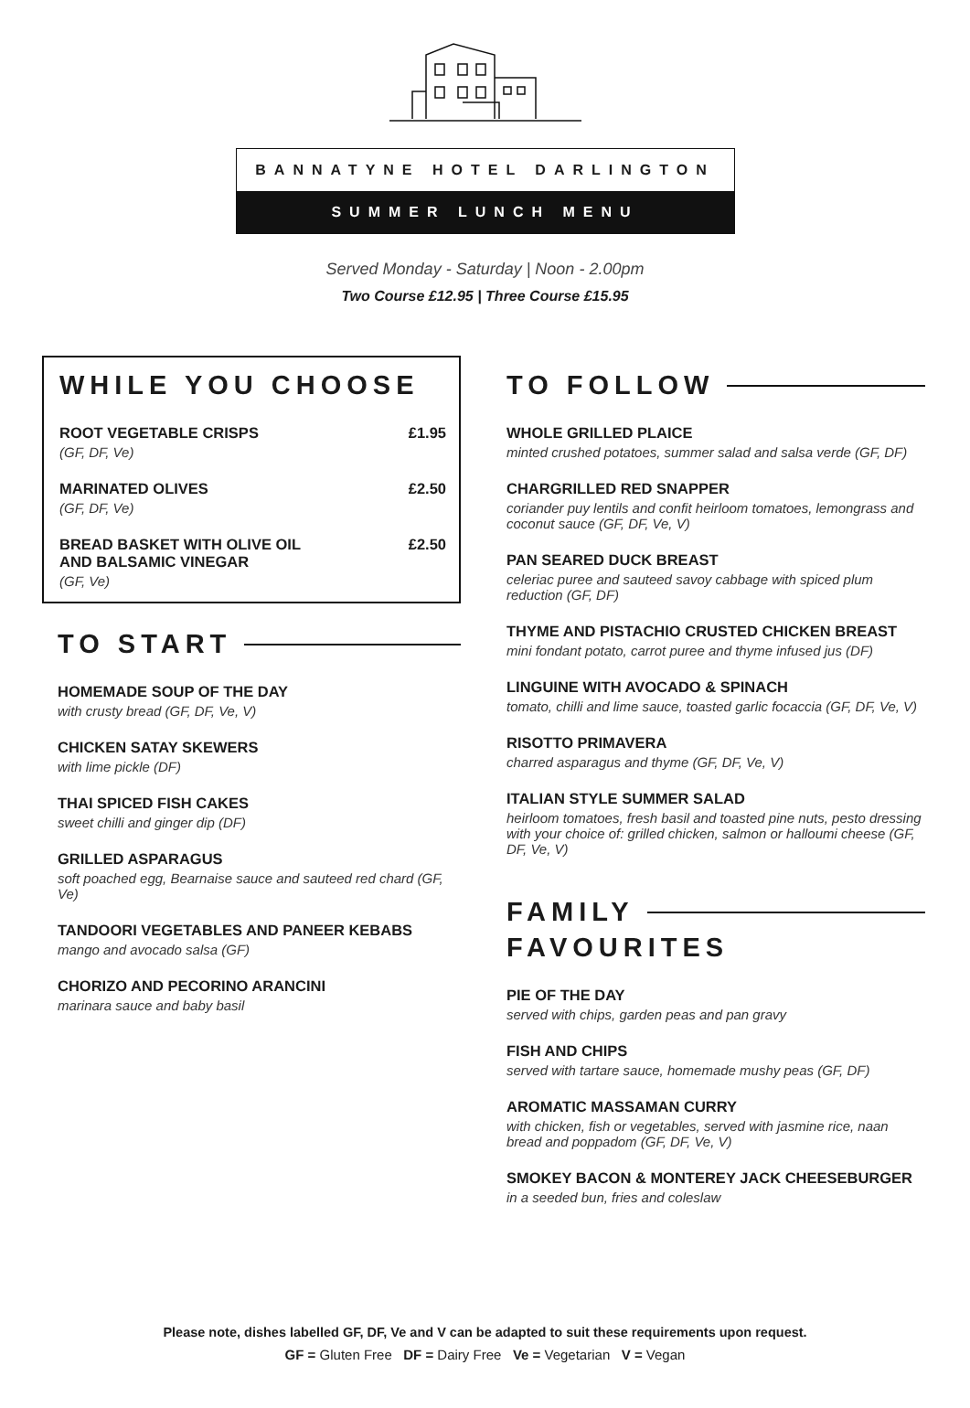BANNATYNE HOTEL DARLINGTON
SUMMER LUNCH MENU
Served Monday - Saturday | Noon - 2.00pm
Two Course £12.95 | Three Course £15.95
WHILE YOU CHOOSE
ROOT VEGETABLE CRISPS £1.95
(GF, DF, Ve)
MARINATED OLIVES £2.50
(GF, DF, Ve)
BREAD BASKET WITH OLIVE OIL
AND BALSAMIC VINEGAR £2.50
(GF, Ve)
TO START
HOMEMADE SOUP OF THE DAY
with crusty bread (GF, DF, Ve, V)
CHICKEN SATAY SKEWERS
with lime pickle (DF)
THAI SPICED FISH CAKES
sweet chilli and ginger dip (DF)
GRILLED ASPARAGUS
soft poached egg, Bearnaise sauce and sauteed red chard (GF, Ve)
TANDOORI VEGETABLES AND PANEER KEBABS
mango and avocado salsa (GF)
CHORIZO AND PECORINO ARANCINI
marinara sauce and baby basil
TO FOLLOW
WHOLE GRILLED PLAICE
minted crushed potatoes, summer salad and salsa verde (GF, DF)
CHARGRILLED RED SNAPPER
coriander puy lentils and confit heirloom tomatoes, lemongrass and coconut sauce (GF, DF, Ve, V)
PAN SEARED DUCK BREAST
celeriac puree and sauteed savoy cabbage with spiced plum reduction (GF, DF)
THYME AND PISTACHIO CRUSTED CHICKEN BREAST
mini fondant potato, carrot puree and thyme infused jus (DF)
LINGUINE WITH AVOCADO & SPINACH
tomato, chilli and lime sauce, toasted garlic focaccia (GF, DF, Ve, V)
RISOTTO PRIMAVERA
charred asparagus and thyme (GF, DF, Ve, V)
ITALIAN STYLE SUMMER SALAD
heirloom tomatoes, fresh basil and toasted pine nuts, pesto dressing with your choice of: grilled chicken, salmon or halloumi cheese (GF, DF, Ve, V)
FAMILY
FAVOURITES
PIE OF THE DAY
served with chips, garden peas and pan gravy
FISH AND CHIPS
served with tartare sauce, homemade mushy peas (GF, DF)
AROMATIC MASSAMAN CURRY
with chicken, fish or vegetables, served with jasmine rice, naan bread and poppadom (GF, DF, Ve, V)
SMOKEY BACON & MONTEREY JACK CHEESEBURGER
in a seeded bun, fries and coleslaw
Please note, dishes labelled GF, DF, Ve and V can be adapted to suit these requirements upon request.
GF = Gluten Free DF = Dairy Free Ve = Vegetarian V = Vegan